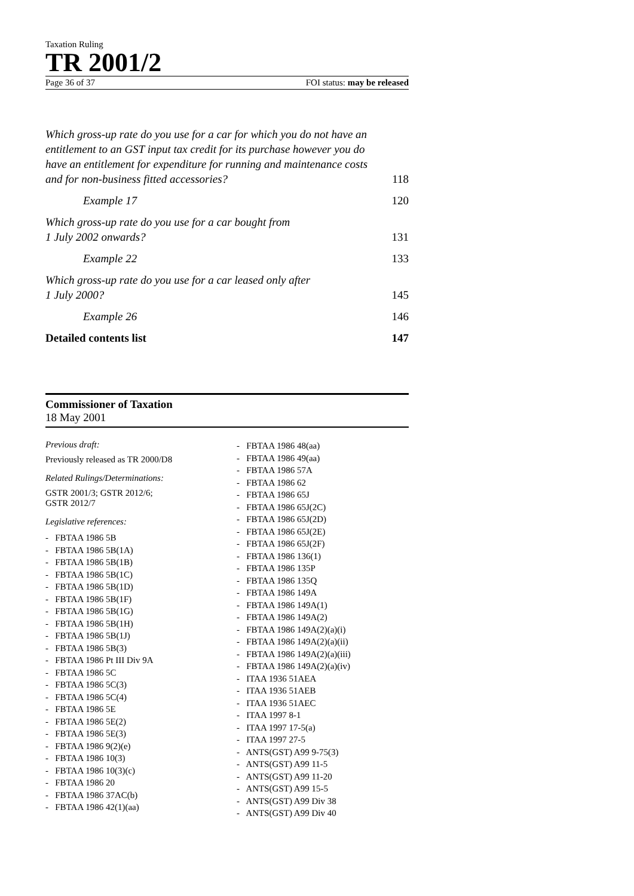Taxation Ruling
TR 2001/2
Page 36 of 37 FOI status: may be released
Which gross-up rate do you use for a car for which you do not have an entitlement to an GST input tax credit for its purchase however you do have an entitlement for expenditure for running and maintenance costs and for non-business fitted accessories? 118
Example 17 120
Which gross-up rate do you use for a car bought from
1 July 2002 onwards? 131
Example 22 133
Which gross-up rate do you use for a car leased only after
1 July 2000? 145
Example 26 146
Detailed contents list 147
Commissioner of Taxation
18 May 2001
Previous draft:
Previously released as TR 2000/D8
Related Rulings/Determinations:
GSTR 2001/3; GSTR 2012/6;
GSTR 2012/7
Legislative references:
- FBTAA 1986 5B
- FBTAA 1986 5B(1A)
- FBTAA 1986 5B(1B)
- FBTAA 1986 5B(1C)
- FBTAA 1986 5B(1D)
- FBTAA 1986 5B(1F)
- FBTAA 1986 5B(1G)
- FBTAA 1986 5B(1H)
- FBTAA 1986 5B(1J)
- FBTAA 1986 5B(3)
- FBTAA 1986 Pt III Div 9A
- FBTAA 1986 5C
- FBTAA 1986 5C(3)
- FBTAA 1986 5C(4)
- FBTAA 1986 5E
- FBTAA 1986 5E(2)
- FBTAA 1986 5E(3)
- FBTAA 1986 9(2)(e)
- FBTAA 1986 10(3)
- FBTAA 1986 10(3)(c)
- FBTAA 1986 20
- FBTAA 1986 37AC(b)
- FBTAA 1986 42(1)(aa)
- FBTAA 1986 48(aa)
- FBTAA 1986 49(aa)
- FBTAA 1986 57A
- FBTAA 1986 62
- FBTAA 1986 65J
- FBTAA 1986 65J(2C)
- FBTAA 1986 65J(2D)
- FBTAA 1986 65J(2E)
- FBTAA 1986 65J(2F)
- FBTAA 1986 136(1)
- FBTAA 1986 135P
- FBTAA 1986 135Q
- FBTAA 1986 149A
- FBTAA 1986 149A(1)
- FBTAA 1986 149A(2)
- FBTAA 1986 149A(2)(a)(i)
- FBTAA 1986 149A(2)(a)(ii)
- FBTAA 1986 149A(2)(a)(iii)
- FBTAA 1986 149A(2)(a)(iv)
- ITAA 1936 51AEA
- ITAA 1936 51AEB
- ITAA 1936 51AEC
- ITAA 1997 8-1
- ITAA 1997 17-5(a)
- ITAA 1997 27-5
- ANTS(GST) A99 9-75(3)
- ANTS(GST) A99 11-5
- ANTS(GST) A99 11-20
- ANTS(GST) A99 15-5
- ANTS(GST) A99 Div 38
- ANTS(GST) A99 Div 40